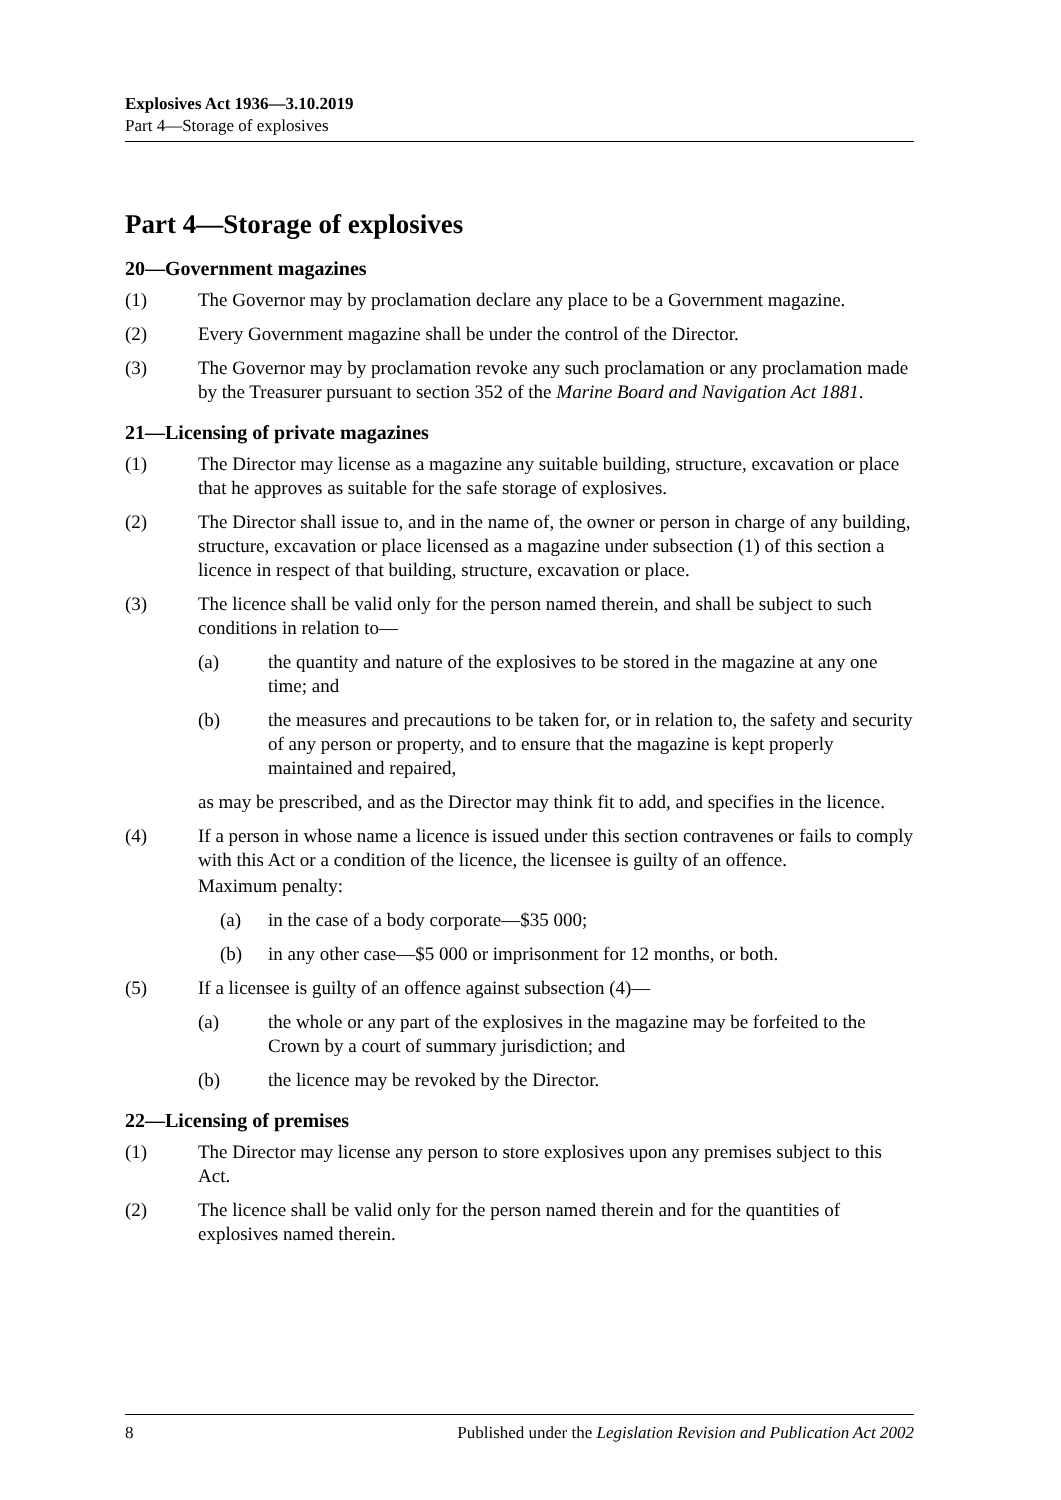Explosives Act 1936—3.10.2019
Part 4—Storage of explosives
Part 4—Storage of explosives
20—Government magazines
(1) The Governor may by proclamation declare any place to be a Government magazine.
(2) Every Government magazine shall be under the control of the Director.
(3) The Governor may by proclamation revoke any such proclamation or any proclamation made by the Treasurer pursuant to section 352 of the Marine Board and Navigation Act 1881.
21—Licensing of private magazines
(1) The Director may license as a magazine any suitable building, structure, excavation or place that he approves as suitable for the safe storage of explosives.
(2) The Director shall issue to, and in the name of, the owner or person in charge of any building, structure, excavation or place licensed as a magazine under subsection (1) of this section a licence in respect of that building, structure, excavation or place.
(3) The licence shall be valid only for the person named therein, and shall be subject to such conditions in relation to—
(a) the quantity and nature of the explosives to be stored in the magazine at any one time; and
(b) the measures and precautions to be taken for, or in relation to, the safety and security of any person or property, and to ensure that the magazine is kept properly maintained and repaired,
as may be prescribed, and as the Director may think fit to add, and specifies in the licence.
(4) If a person in whose name a licence is issued under this section contravenes or fails to comply with this Act or a condition of the licence, the licensee is guilty of an offence.
Maximum penalty:
(a) in the case of a body corporate—$35 000;
(b) in any other case—$5 000 or imprisonment for 12 months, or both.
(5) If a licensee is guilty of an offence against subsection (4)—
(a) the whole or any part of the explosives in the magazine may be forfeited to the Crown by a court of summary jurisdiction; and
(b) the licence may be revoked by the Director.
22—Licensing of premises
(1) The Director may license any person to store explosives upon any premises subject to this Act.
(2) The licence shall be valid only for the person named therein and for the quantities of explosives named therein.
8 Published under the Legislation Revision and Publication Act 2002